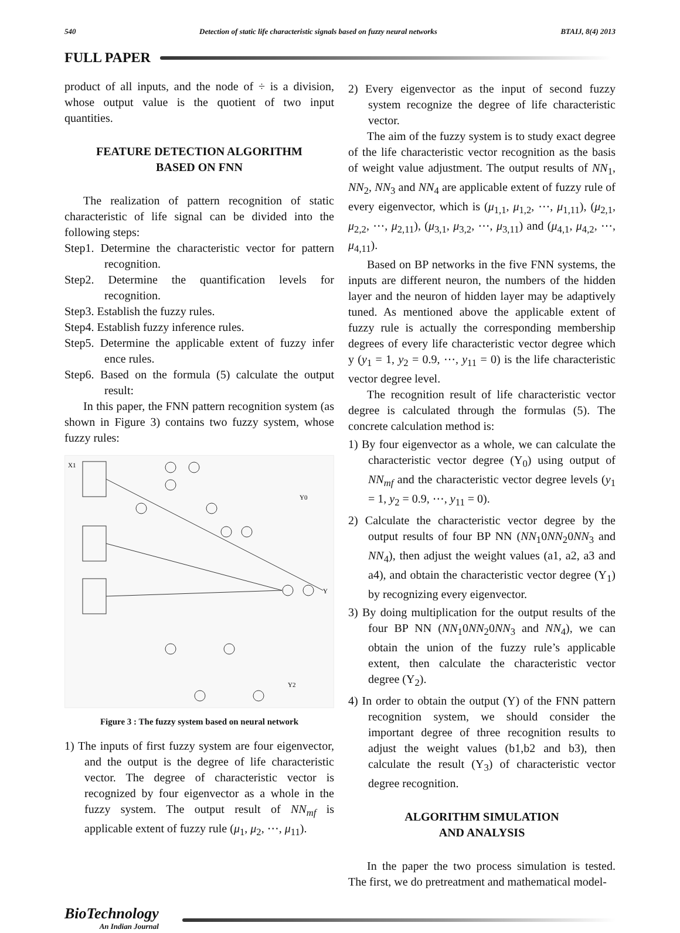540 Detection of static life characteristic signals based on fuzzy neural networks BTAIJ, 8(4) 2013
FULL PAPER
product of all inputs, and the node of ÷ is a division, whose output value is the quotient of two input quantities.
FEATURE DETECTION ALGORITHM
BASED ON FNN
The realization of pattern recognition of static characteristic of life signal can be divided into the following steps:
Step1. Determine the characteristic vector for pattern recognition.
Step2. Determine the quantification levels for recognition.
Step3. Establish the fuzzy rules.
Step4. Establish fuzzy inference rules.
Step5. Determine the applicable extent of fuzzy infer ence rules.
Step6. Based on the formula (5) calculate the output result:
In this paper, the FNN pattern recognition system (as shown in Figure 3) contains two fuzzy system, whose fuzzy rules:
X1
Y0
Y
Y2
Figure 3 : The fuzzy system based on neural network
1) The inputs of first fuzzy system are four eigenvector, and the output is the degree of life characteristic vector. The degree of characteristic vector is recognized by four eigenvector as a whole in the fuzzy system. The output result of NN<sub>mf</sub> is applicable extent of fuzzy rule (μ<sub>1</sub>, μ<sub>2</sub>, ⋯, μ<sub>11</sub>).
2) Every eigenvector as the input of second fuzzy system recognize the degree of life characteristic vector.
The aim of the fuzzy system is to study exact degree of the life characteristic vector recognition as the basis of weight value adjustment. The output results of NN<sub>1</sub>, NN<sub>2</sub>, NN<sub>3</sub> and NN<sub>4</sub> are applicable extent of fuzzy rule of every eigenvector, which is (μ<sub>1,1</sub>, μ<sub>1,2</sub>, ⋯, μ<sub>1,11</sub>), (μ<sub>2,1</sub>, μ<sub>2,2</sub>, ⋯, μ<sub>2,11</sub>), (μ<sub>3,1</sub>, μ<sub>3,2</sub>, ⋯, μ<sub>3,11</sub>) and (μ<sub>4,1</sub>, μ<sub>4,2</sub>, ⋯, μ<sub>4,11</sub>).
Based on BP networks in the five FNN systems, the inputs are different neuron, the numbers of the hidden layer and the neuron of hidden layer may be adaptively tuned. As mentioned above the applicable extent of fuzzy rule is actually the corresponding membership degrees of every life characteristic vector degree which y (y<sub>1</sub> = 1, y<sub>2</sub> = 0.9, ⋯, y<sub>11</sub> = 0) is the life characteristic vector degree level.
The recognition result of life characteristic vector degree is calculated through the formulas (5). The concrete calculation method is:
1) By four eigenvector as a whole, we can calculate the characteristic vector degree (Y<sub>0</sub>) using output of NN<sub>mf</sub> and the characteristic vector degree levels (y<sub>1</sub> = 1, y<sub>2</sub> = 0.9, ⋯, y<sub>11</sub> = 0).
2) Calculate the characteristic vector degree by the output results of four BP NN (NN<sub>1</sub>0NN<sub>2</sub>0NN<sub>3</sub> and NN<sub>4</sub>), then adjust the weight values (a1, a2, a3 and a4), and obtain the characteristic vector degree (Y<sub>1</sub>) by recognizing every eigenvector.
3) By doing multiplication for the output results of the four BP NN (NN<sub>1</sub>0NN<sub>2</sub>0NN<sub>3</sub> and NN<sub>4</sub>), we can obtain the union of the fuzzy rule’s applicable extent, then calculate the characteristic vector degree (Y<sub>2</sub>).
4) In order to obtain the output (Y) of the FNN pattern recognition system, we should consider the important degree of three recognition results to adjust the weight values (b1,b2 and b3), then calculate the result (Y<sub>3</sub>) of characteristic vector degree recognition.
ALGORITHM SIMULATION
AND ANALYSIS
In the paper the two process simulation is tested. The first, we do pretreatment and mathematical model-
BioTechnology
An Indian Journal